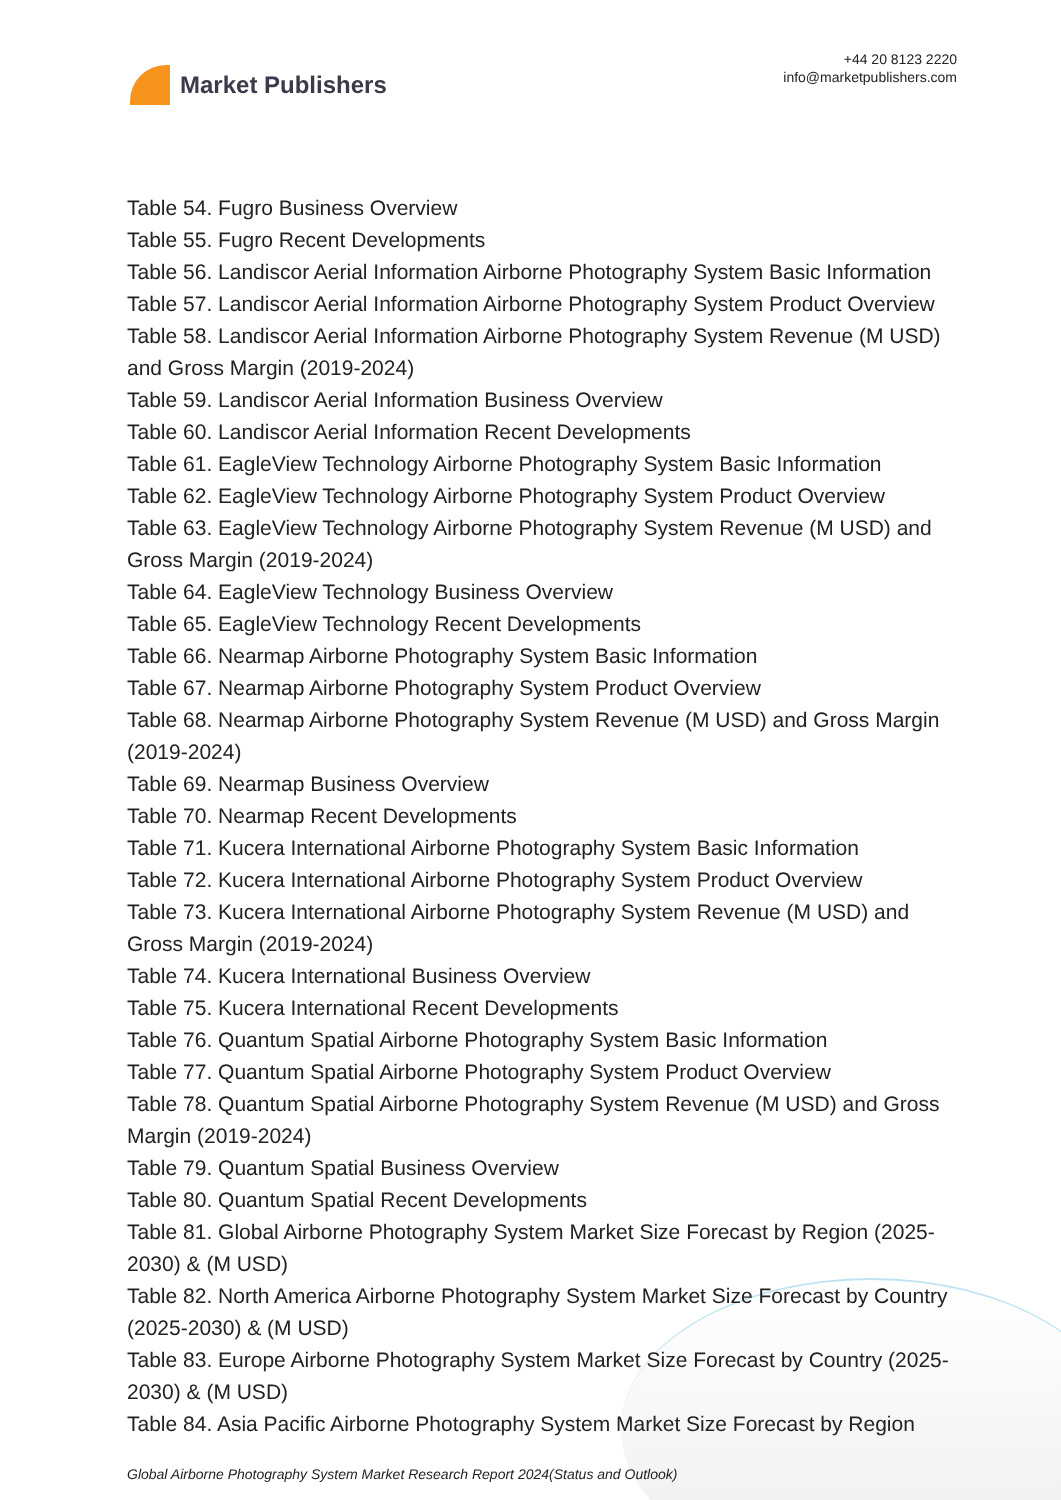Market Publishers
+44 20 8123 2220
info@marketpublishers.com
Table 54. Fugro Business Overview
Table 55. Fugro Recent Developments
Table 56. Landiscor Aerial Information Airborne Photography System Basic Information
Table 57. Landiscor Aerial Information Airborne Photography System Product Overview
Table 58. Landiscor Aerial Information Airborne Photography System Revenue (M USD) and Gross Margin (2019-2024)
Table 59. Landiscor Aerial Information Business Overview
Table 60. Landiscor Aerial Information Recent Developments
Table 61. EagleView Technology Airborne Photography System Basic Information
Table 62. EagleView Technology Airborne Photography System Product Overview
Table 63. EagleView Technology Airborne Photography System Revenue (M USD) and Gross Margin (2019-2024)
Table 64. EagleView Technology Business Overview
Table 65. EagleView Technology Recent Developments
Table 66. Nearmap Airborne Photography System Basic Information
Table 67. Nearmap Airborne Photography System Product Overview
Table 68. Nearmap Airborne Photography System Revenue (M USD) and Gross Margin (2019-2024)
Table 69. Nearmap Business Overview
Table 70. Nearmap Recent Developments
Table 71. Kucera International Airborne Photography System Basic Information
Table 72. Kucera International Airborne Photography System Product Overview
Table 73. Kucera International Airborne Photography System Revenue (M USD) and Gross Margin (2019-2024)
Table 74. Kucera International Business Overview
Table 75. Kucera International Recent Developments
Table 76. Quantum Spatial Airborne Photography System Basic Information
Table 77. Quantum Spatial Airborne Photography System Product Overview
Table 78. Quantum Spatial Airborne Photography System Revenue (M USD) and Gross Margin (2019-2024)
Table 79. Quantum Spatial Business Overview
Table 80. Quantum Spatial Recent Developments
Table 81. Global Airborne Photography System Market Size Forecast by Region (2025-2030) & (M USD)
Table 82. North America Airborne Photography System Market Size Forecast by Country (2025-2030) & (M USD)
Table 83. Europe Airborne Photography System Market Size Forecast by Country (2025-2030) & (M USD)
Table 84. Asia Pacific Airborne Photography System Market Size Forecast by Region
Global Airborne Photography System Market Research Report 2024(Status and Outlook)